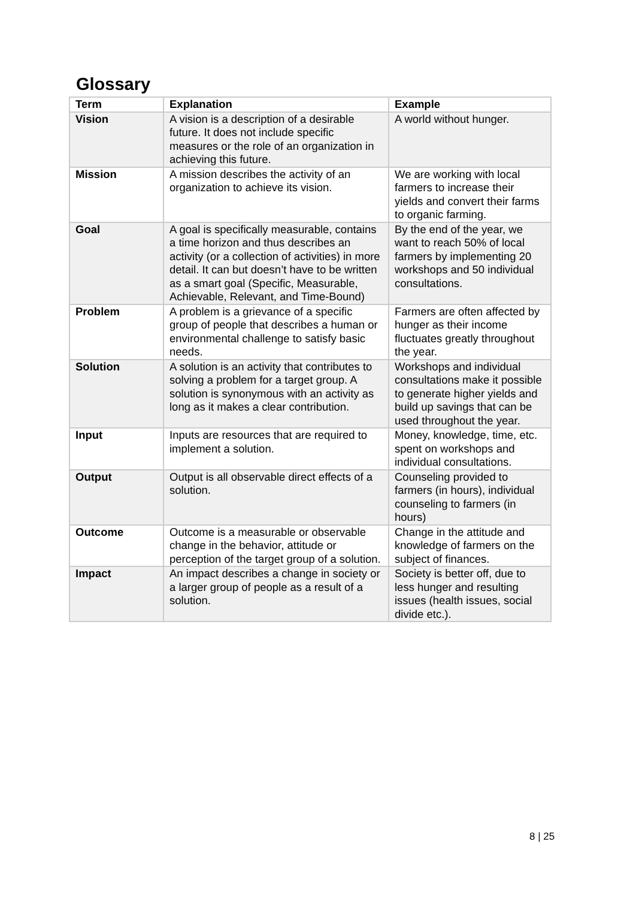Glossary
| Term | Explanation | Example |
| --- | --- | --- |
| Vision | A vision is a description of a desirable future. It does not include specific measures or the role of an organization in achieving this future. | A world without hunger. |
| Mission | A mission describes the activity of an organization to achieve its vision. | We are working with local farmers to increase their yields and convert their farms to organic farming. |
| Goal | A goal is specifically measurable, contains a time horizon and thus describes an activity (or a collection of activities) in more detail. It can but doesn’t have to be written as a smart goal (Specific, Measurable, Achievable, Relevant, and Time-Bound) | By the end of the year, we want to reach 50% of local farmers by implementing 20 workshops and 50 individual consultations. |
| Problem | A problem is a grievance of a specific group of people that describes a human or environmental challenge to satisfy basic needs. | Farmers are often affected by hunger as their income fluctuates greatly throughout the year. |
| Solution | A solution is an activity that contributes to solving a problem for a target group. A solution is synonymous with an activity as long as it makes a clear contribution. | Workshops and individual consultations make it possible to generate higher yields and build up savings that can be used throughout the year. |
| Input | Inputs are resources that are required to implement a solution. | Money, knowledge, time, etc. spent on workshops and individual consultations. |
| Output | Output is all observable direct effects of a solution. | Counseling provided to farmers (in hours), individual counseling to farmers (in hours) |
| Outcome | Outcome is a measurable or observable change in the behavior, attitude or perception of the target group of a solution. | Change in the attitude and knowledge of farmers on the subject of finances. |
| Impact | An impact describes a change in society or a larger group of people as a result of a solution. | Society is better off, due to less hunger and resulting issues (health issues, social divide etc.). |
8 | 25